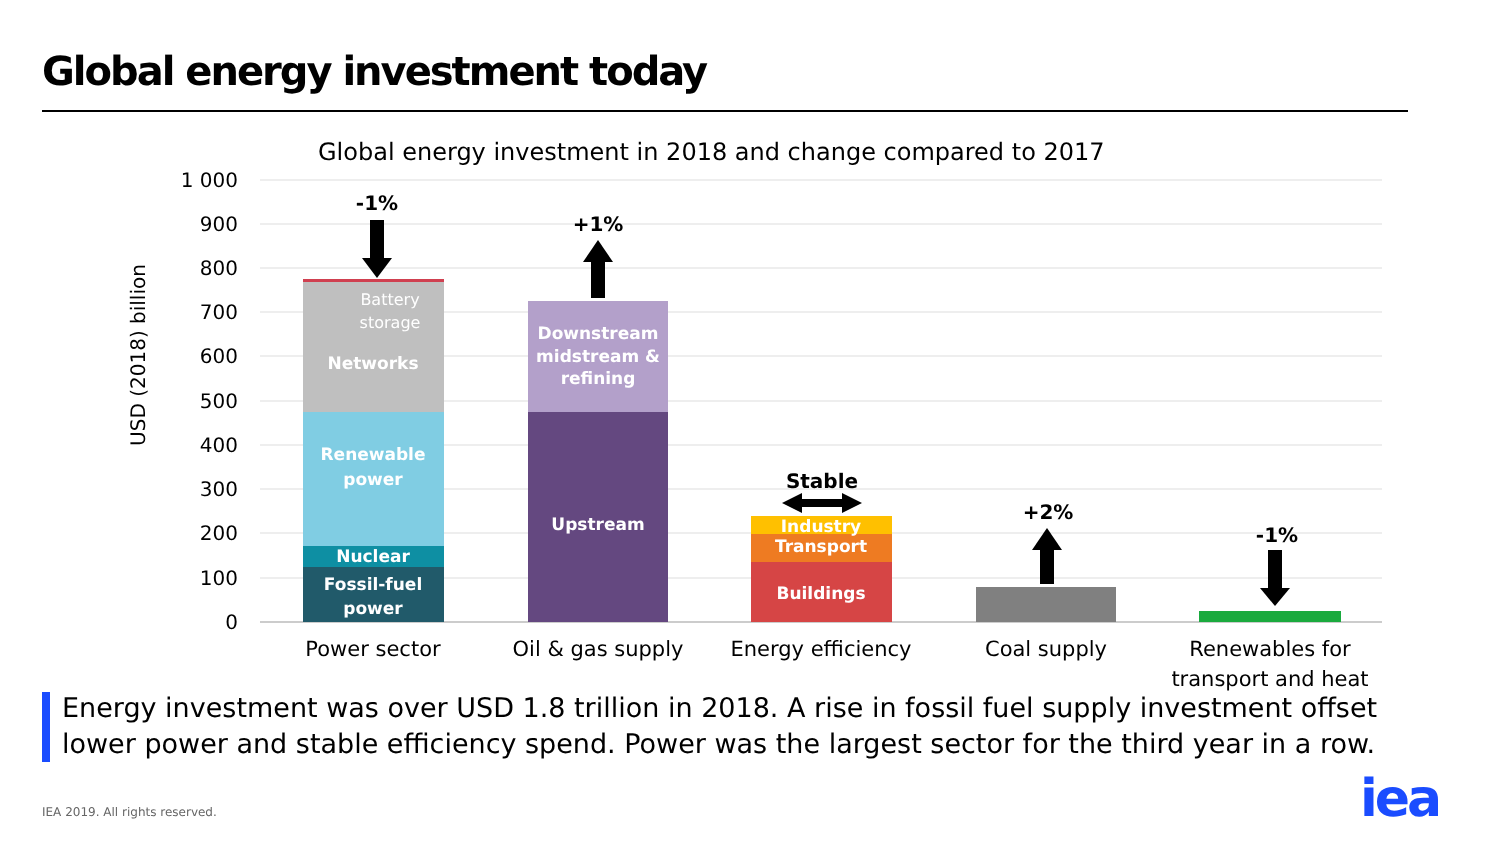Global energy investment today
Global energy investment in 2018 and change compared to 2017
USD (2018) billion
1 000
900
800
700
600
500
400
300
200
100
0
Fossil-fuel
power
Nuclear
Renewable
power
Networks
Upstream
Downstream
midstream &
refining
Buildings
Transport
Industry
Battery
storage
-1%
+1%
Stable
+2%
-1%
Power sector
Oil & gas supply
Energy efficiency
Coal supply
Renewables for
transport and heat
Energy investment was over USD 1.8 trillion in 2018. A rise in fossil fuel supply investment offset lower power and stable efficiency spend. Power was the largest sector for the third year in a row.
IEA 2019. All rights reserved. iea